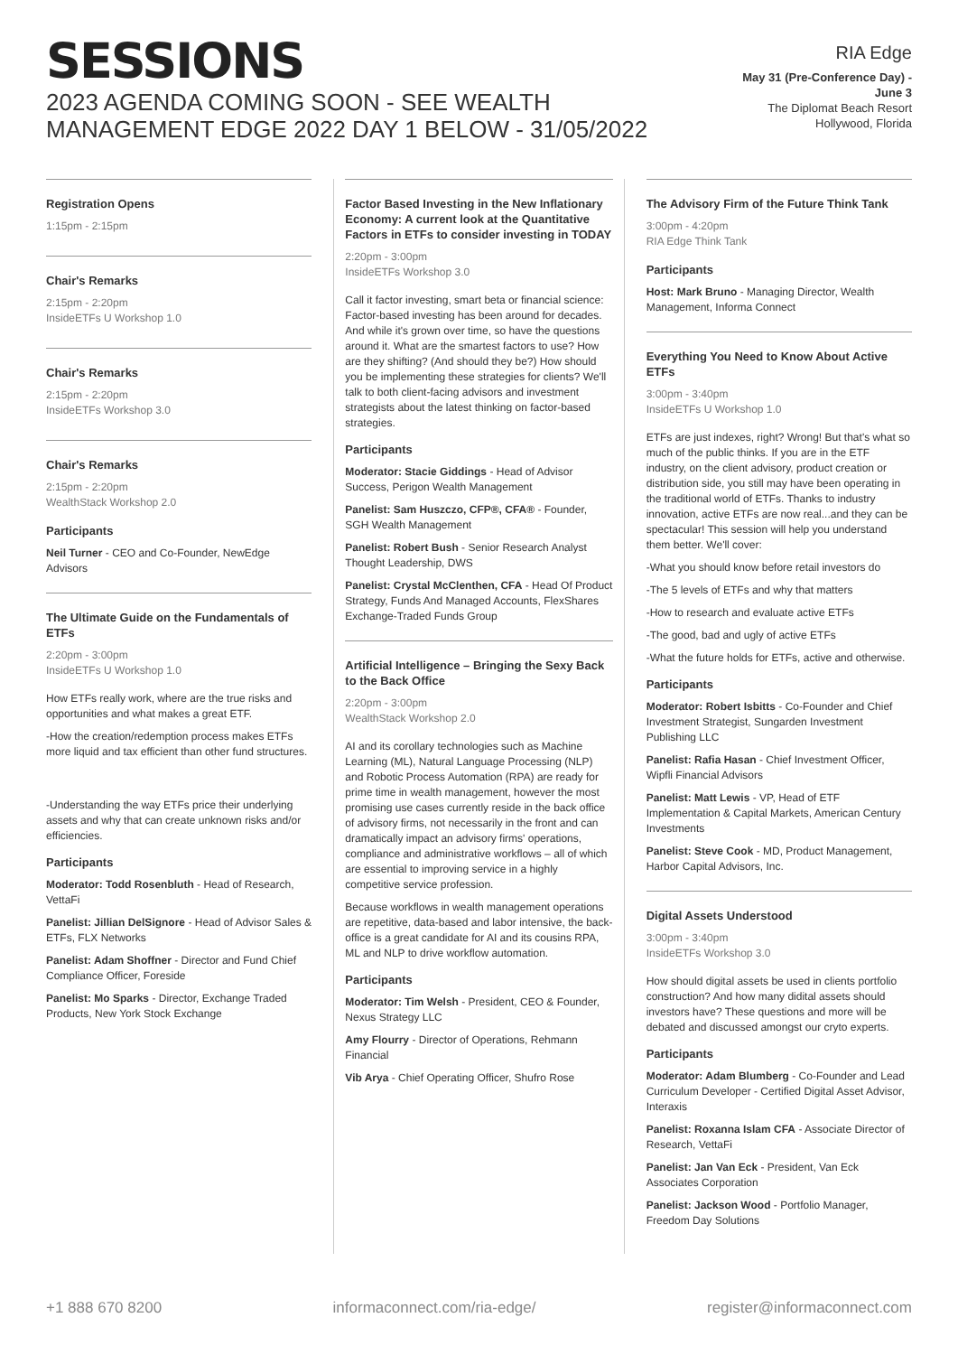SESSIONS
2023 AGENDA COMING SOON - SEE WEALTH MANAGEMENT EDGE 2022 DAY 1 BELOW - 31/05/2022
RIA Edge
May 31 (Pre-Conference Day) -
June 3
The Diplomat Beach Resort
Hollywood, Florida
Registration Opens
1:15pm - 2:15pm
Chair's Remarks
2:15pm - 2:20pm
InsideETFs U Workshop 1.0
Chair's Remarks
2:15pm - 2:20pm
InsideETFs Workshop 3.0
Chair's Remarks
2:15pm - 2:20pm
WealthStack Workshop 2.0
Participants
Neil Turner - CEO and Co-Founder, NewEdge Advisors
The Ultimate Guide on the Fundamentals of ETFs
2:20pm - 3:00pm
InsideETFs U Workshop 1.0
How ETFs really work, where are the true risks and opportunities and what makes a great ETF.
-How the creation/redemption process makes ETFs more liquid and tax efficient than other fund structures.
-Understanding the way ETFs price their underlying assets and why that can create unknown risks and/or efficiencies.
Participants
Moderator: Todd Rosenbluth - Head of Research, VettaFi
Panelist: Jillian DelSignore - Head of Advisor Sales & ETFs, FLX Networks
Panelist: Adam Shoffner - Director and Fund Chief Compliance Officer, Foreside
Panelist: Mo Sparks - Director, Exchange Traded Products, New York Stock Exchange
Factor Based Investing in the New Inflationary Economy: A current look at the Quantitative Factors in ETFs to consider investing in TODAY
2:20pm - 3:00pm
InsideETFs Workshop 3.0
Call it factor investing, smart beta or financial science: Factor-based investing has been around for decades. And while it's grown over time, so have the questions around it. What are the smartest factors to use? How are they shifting? (And should they be?) How should you be implementing these strategies for clients? We'll talk to both client-facing advisors and investment strategists about the latest thinking on factor-based strategies.
Participants
Moderator: Stacie Giddings - Head of Advisor Success, Perigon Wealth Management
Panelist: Sam Huszczo, CFP®, CFA® - Founder, SGH Wealth Management
Panelist: Robert Bush - Senior Research Analyst Thought Leadership, DWS
Panelist: Crystal McClenthen, CFA - Head Of Product Strategy, Funds And Managed Accounts, FlexShares Exchange-Traded Funds Group
Artificial Intelligence – Bringing the Sexy Back to the Back Office
2:20pm - 3:00pm
WealthStack Workshop 2.0
AI and its corollary technologies such as Machine Learning (ML), Natural Language Processing (NLP) and Robotic Process Automation (RPA) are ready for prime time in wealth management, however the most promising use cases currently reside in the back office of advisory firms, not necessarily in the front and can dramatically impact an advisory firms' operations, compliance and administrative workflows – all of which are essential to improving service in a highly competitive service profession.
Because workflows in wealth management operations are repetitive, data-based and labor intensive, the back-office is a great candidate for AI and its cousins RPA, ML and NLP to drive workflow automation.
Participants
Moderator: Tim Welsh - President, CEO & Founder, Nexus Strategy LLC
Amy Flourry - Director of Operations, Rehmann Financial
Vib Arya - Chief Operating Officer, Shufro Rose
The Advisory Firm of the Future Think Tank
3:00pm - 4:20pm
RIA Edge Think Tank
Participants
Host: Mark Bruno - Managing Director, Wealth Management, Informa Connect
Everything You Need to Know About Active ETFs
3:00pm - 3:40pm
InsideETFs U Workshop 1.0
ETFs are just indexes, right? Wrong! But that's what so much of the public thinks. If you are in the ETF industry, on the client advisory, product creation or distribution side, you still may have been operating in the traditional world of ETFs. Thanks to industry innovation, active ETFs are now real...and they can be spectacular! This session will help you understand them better. We'll cover:
-What you should know before retail investors do
-The 5 levels of ETFs and why that matters
-How to research and evaluate active ETFs
-The good, bad and ugly of active ETFs
-What the future holds for ETFs, active and otherwise.
Participants
Moderator: Robert Isbitts - Co-Founder and Chief Investment Strategist, Sungarden Investment Publishing LLC
Panelist: Rafia Hasan - Chief Investment Officer, Wipfli Financial Advisors
Panelist: Matt Lewis - VP, Head of ETF Implementation & Capital Markets, American Century Investments
Panelist: Steve Cook - MD, Product Management, Harbor Capital Advisors, Inc.
Digital Assets Understood
3:00pm - 3:40pm
InsideETFs Workshop 3.0
How should digital assets be used in clients portfolio construction? And how many didital assets should investors have? These questions and more will be debated and discussed amongst our cryto experts.
Participants
Moderator: Adam Blumberg - Co-Founder and Lead Curriculum Developer - Certified Digital Asset Advisor, Interaxis
Panelist: Roxanna Islam CFA - Associate Director of Research, VettaFi
Panelist: Jan Van Eck - President, Van Eck Associates Corporation
Panelist: Jackson Wood - Portfolio Manager, Freedom Day Solutions
+1 888 670 8200 informaconnect.com/ria-edge/ register@informaconnect.com